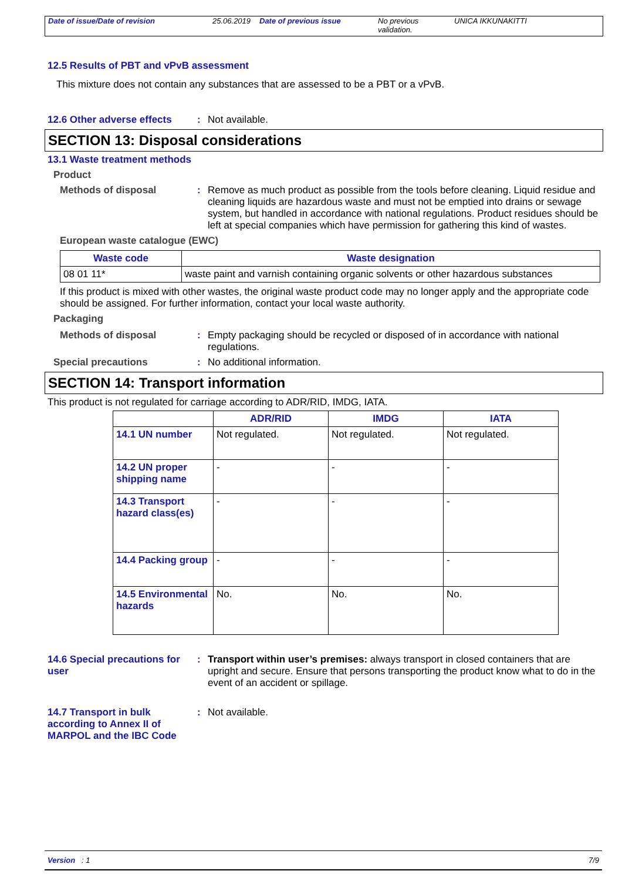Date of issue/Date of revision 25.06.2019
Date of previous issue No previous validation.
UNICA IKKUNAKITTI
12.5 Results of PBT and vPvB assessment
This mixture does not contain any substances that are assessed to be a PBT or a vPvB.
12.6 Other adverse effects
: Not available.
SECTION 13: Disposal considerations
13.1 Waste treatment methods
Product
Methods of disposal : Remove as much product as possible from the tools before cleaning. Liquid residue and cleaning liquids are hazardous waste and must not be emptied into drains or sewage system, but handled in accordance with national regulations. Product residues should be left at special companies which have permission for gathering this kind of wastes.
European waste catalogue (EWC)
| Waste code | Waste designation |
| --- | --- |
| 08 01 11* | waste paint and varnish containing organic solvents or other hazardous substances |
If this product is mixed with other wastes, the original waste product code may no longer apply and the appropriate code should be assigned. For further information, contact your local waste authority.
Packaging
Methods of disposal : Empty packaging should be recycled or disposed of in accordance with national regulations.
Special precautions : No additional information.
SECTION 14: Transport information
This product is not regulated for carriage according to ADR/RID, IMDG, IATA.
| | ADR/RID | IMDG | IATA |
| --- | --- | --- | --- |
| 14.1 UN number | Not regulated. | Not regulated. | Not regulated. |
| 14.2 UN proper shipping name | - | - | - |
| 14.3 Transport hazard class(es) | - | - | - |
| 14.4 Packing group | - | - | - |
| 14.5 Environmental hazards | No. | No. | No. |
14.6 Special precautions for user
: Transport within user’s premises: always transport in closed containers that are upright and secure. Ensure that persons transporting the product know what to do in the event of an accident or spillage.
14.7 Transport in bulk according to Annex II of MARPOL and the IBC Code
: Not available.
Version : 1 7/9